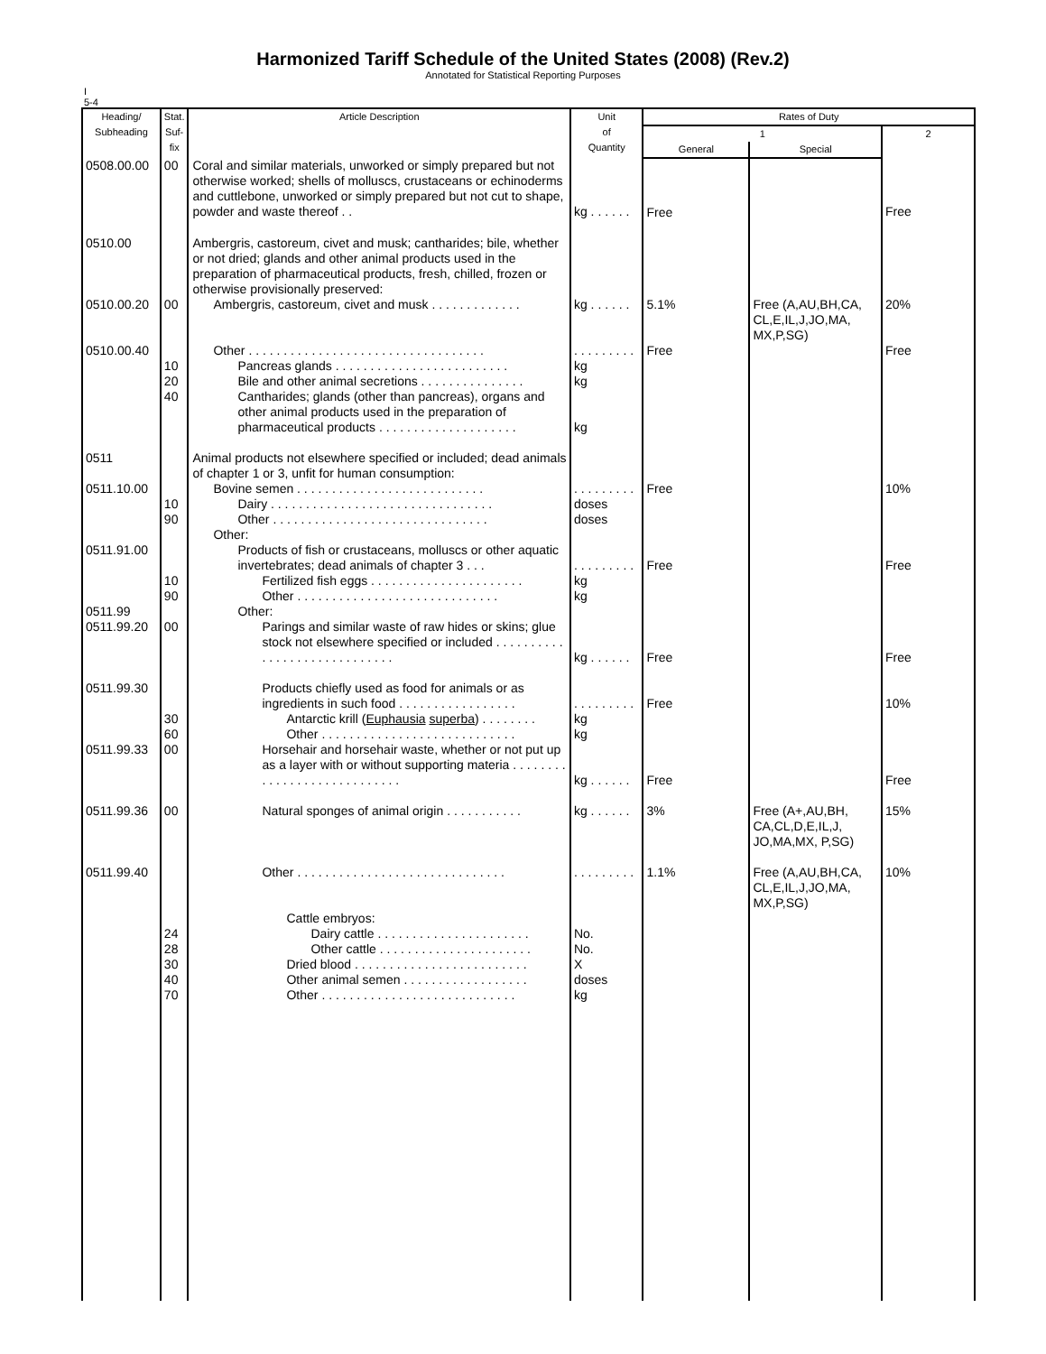Harmonized Tariff Schedule of the United States (2008) (Rev.2)
Annotated for Statistical Reporting Purposes
I
5-4
| Heading/ Subheading | Stat. Suf- fix | Article Description | Unit of Quantity | Rates of Duty | | |
| --- | --- | --- | --- | --- | --- | --- |
| | | | | 1 | | 2 |
| | | | | General | Special | |
| 0508.00.00 | 00 | Coral and similar materials, unworked or simply prepared but not otherwise worked; shells of molluscs, crustaceans or echinoderms and cuttlebone, unworked or simply prepared but not cut to shape, powder and waste thereof . . | kg . . . . . . | Free | | Free |
| 0510.00 | | Ambergris, castoreum, civet and musk; cantharides; bile, whether or not dried; glands and other animal products used in the preparation of pharmaceutical products, fresh, chilled, frozen or otherwise provisionally preserved: | | | | |
| 0510.00.20 | 00 | Ambergris, castoreum, civet and musk . . . . . . . . . . . . . | kg . . . . . . | 5.1% | Free (A,AU,BH,CA, CL,E,IL,J,JO,MA, MX,P,SG) | 20% |
| 0510.00.40 | | Other . . . . . . . . . . . . . . . . . . . . . . . . . . . . . . . . . . | . . . . . . . . . | Free | | Free |
| | 10 | Pancreas glands . . . . . . . . . . . . . . . . . . . . . . . . . | kg | | | |
| | 20 | Bile and other animal secretions . . . . . . . . . . . . . . . | kg | | | |
| | 40 | Cantharides; glands (other than pancreas), organs and other animal products used in the preparation of pharmaceutical products . . . . . . . . . . . . . . . . . . . . | kg | | | |
| 0511 | | Animal products not elsewhere specified or included; dead animals of chapter 1 or 3, unfit for human consumption: | | | | |
| 0511.10.00 | | Bovine semen . . . . . . . . . . . . . . . . . . . . . . . . . . . | . . . . . . . . . | Free | | 10% |
| | 10 | Dairy . . . . . . . . . . . . . . . . . . . . . . . . . . . . . . . . | doses | | | |
| | 90 | Other . . . . . . . . . . . . . . . . . . . . . . . . . . . . . . . | doses | | | |
| | | Other: | | | | |
| 0511.91.00 | | Products of fish or crustaceans, molluscs or other aquatic invertebrates; dead animals of chapter 3 . . . | . . . . . . . . . | Free | | Free |
| | 10 | Fertilized fish eggs . . . . . . . . . . . . . . . . . . . . . . | kg | | | |
| | 90 | Other . . . . . . . . . . . . . . . . . . . . . . . . . . . . . | kg | | | |
| 0511.99 | | Other: | | | | |
| 0511.99.20 | 00 | Parings and similar waste of raw hides or skins; glue stock not elsewhere specified or included . . . . . . . . . . . . . . . . . . . . . . . . . . . . . | kg . . . . . . | Free | | Free |
| 0511.99.30 | | Products chiefly used as food for animals or as ingredients in such food . . . . . . . . . . . . . . . . . | . . . . . . . . . | Free | | 10% |
| | 30 | Antarctic krill ( Euphausia superba ) . . . . . . . . | kg | | | |
| | 60 | Other . . . . . . . . . . . . . . . . . . . . . . . . . . . . | kg | | | |
| 0511.99.33 | 00 | Horsehair and horsehair waste, whether or not put up as a layer with or without supporting materia . . . . . . . . . . . . . . . . . . . . . . . . . . . . | kg . . . . . . | Free | | Free |
| 0511.99.36 | 00 | Natural sponges of animal origin . . . . . . . . . . . | kg . . . . . . | 3% | Free (A+,AU,BH, CA,CL,D,E,IL,J, JO,MA,MX, P,SG) | 15% |
| 0511.99.40 | | Other . . . . . . . . . . . . . . . . . . . . . . . . . . . . . . | . . . . . . . . . | 1.1% | Free (A,AU,BH,CA, CL,E,IL,J,JO,MA, MX,P,SG) | 10% |
| | | Cattle embryos: | | | | |
| | 24 | Dairy cattle . . . . . . . . . . . . . . . . . . . . . . | No. | | | |
| | 28 | Other cattle . . . . . . . . . . . . . . . . . . . . . . | No. | | | |
| | 30 | Dried blood . . . . . . . . . . . . . . . . . . . . . . . . . | X | | | |
| | 40 | Other animal semen . . . . . . . . . . . . . . . . . . | doses | | | |
| | 70 | Other . . . . . . . . . . . . . . . . . . . . . . . . . . . . | kg | | | |